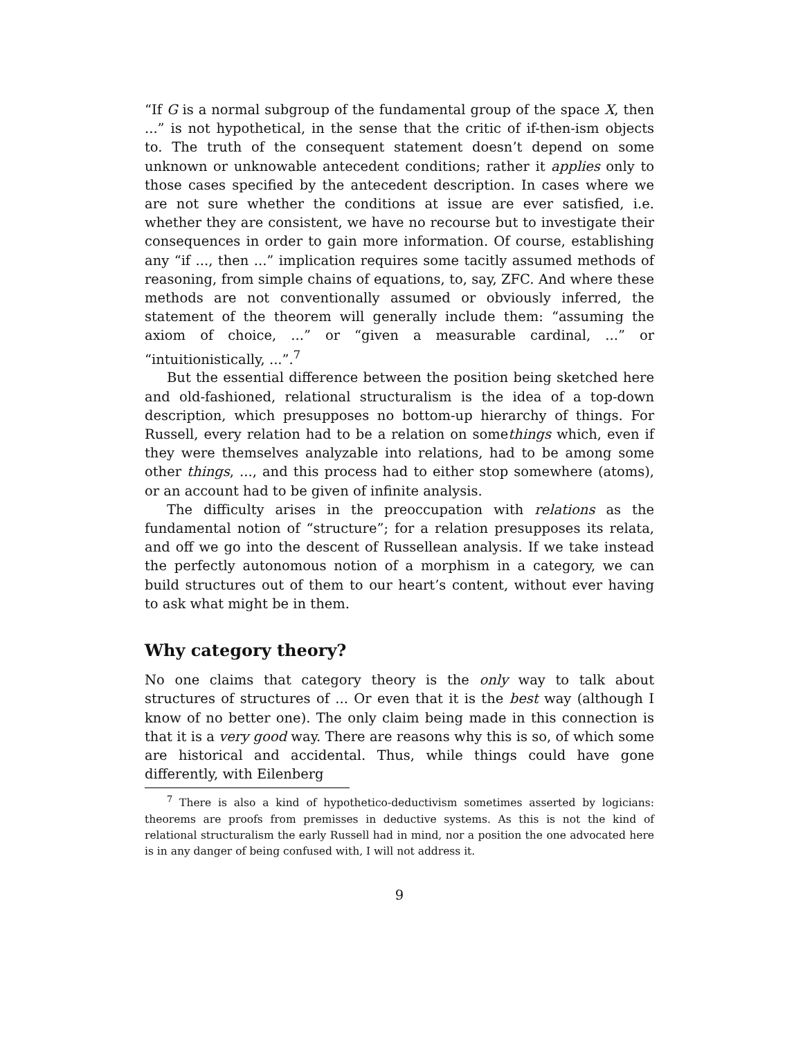“If G is a normal subgroup of the fundamental group of the space X, then ...” is not hypothetical, in the sense that the critic of if-then-ism objects to. The truth of the consequent statement doesn’t depend on some unknown or unknowable antecedent conditions; rather it applies only to those cases specified by the antecedent description. In cases where we are not sure whether the conditions at issue are ever satisfied, i.e. whether they are consistent, we have no recourse but to investigate their consequences in order to gain more information. Of course, establishing any “if ..., then ...” implication requires some tacitly assumed methods of reasoning, from simple chains of equations, to, say, ZFC. And where these methods are not conventionally assumed or obviously inferred, the statement of the theorem will generally include them: “assuming the axiom of choice, ...” or “given a measurable cardinal, ...” or “intuitionistically, ...”.<sup>7</sup>
But the essential difference between the position being sketched here and old-fashioned, relational structuralism is the idea of a top-down description, which presupposes no bottom-up hierarchy of things. For Russell, every relation had to be a relation on somethings which, even if they were themselves analyzable into relations, had to be among some other things, ..., and this process had to either stop somewhere (atoms), or an account had to be given of infinite analysis.
The difficulty arises in the preoccupation with relations as the fundamental notion of “structure”; for a relation presupposes its relata, and off we go into the descent of Russellean analysis. If we take instead the perfectly autonomous notion of a morphism in a category, we can build structures out of them to our heart’s content, without ever having to ask what might be in them.
Why category theory?
No one claims that category theory is the only way to talk about structures of structures of ... Or even that it is the best way (although I know of no better one). The only claim being made in this connection is that it is a very good way. There are reasons why this is so, of which some are historical and accidental. Thus, while things could have gone differently, with Eilenberg
<sup>7</sup> There is also a kind of hypothetico-deductivism sometimes asserted by logicians: theorems are proofs from premisses in deductive systems. As this is not the kind of relational structuralism the early Russell had in mind, nor a position the one advocated here is in any danger of being confused with, I will not address it.
9